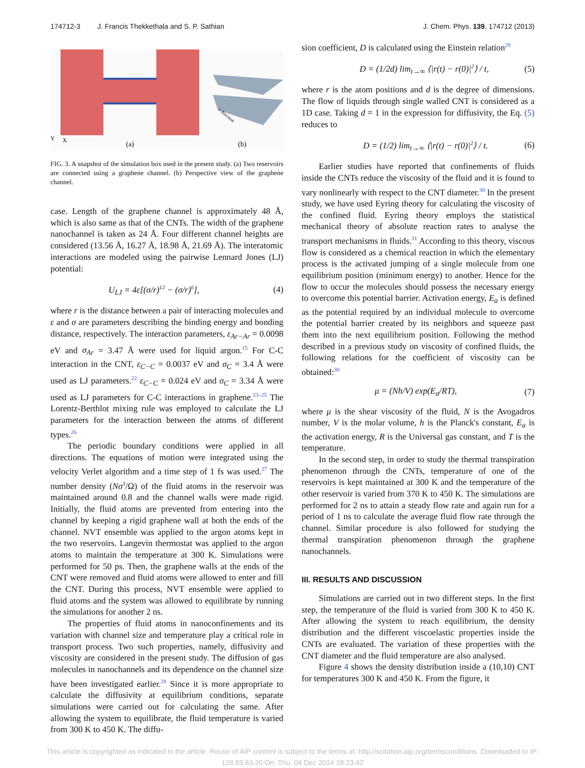174712-3 J. Francis Thekkethala and S. P. Sathian J. Chem. Phys. 139, 174712 (2013)
Y
X
(a)
x direction
(b)
FIG. 3. A snapshot of the simulation box used in the present study. (a) Two reservoirs are connected using a graphene channel. (b) Perspective view of the graphene channel.
case. Length of the graphene channel is approximately 48 Å, which is also same as that of the CNTs. The width of the graphene nanochannel is taken as 24 Å. Four different channel heights are considered (13.56 Å, 16.27 Å, 18.98 Å, 21.69 Å). The interatomic interactions are modeled using the pairwise Lennard Jones (LJ) potential:
U<sub>LJ</sub> = 4ε[(σ/r)<sup>12</sup> − (σ/r)<sup>6</sup>], (4)
where r is the distance between a pair of interacting molecules and ε and σ are parameters describing the binding energy and bonding distance, respectively. The interaction parameters, ε<sub>Ar−Ar</sub> = 0.0098 eV and σ<sub>Ar</sub> = 3.47 Å were used for liquid argon.<sup>15</sup> For C-C interaction in the CNT, ε<sub>C−C</sub> = 0.0037 eV and σ<sub>C</sub> = 3.4 Å were used as LJ parameters.<sup>22</sup> ε<sub>C−C</sub> = 0.024 eV and σ<sub>C</sub> = 3.34 Å were used as LJ parameters for C-C interactions in graphene.<sup>23–25</sup> The Lorentz-Berthlot mixing rule was employed to calculate the LJ parameters for the interaction between the atoms of different types.<sup>26</sup>
The periodic boundary conditions were applied in all directions. The equations of motion were integrated using the velocity Verlet algorithm and a time step of 1 fs was used.<sup>27</sup> The number density (Nσ<sup>3</sup>/Ω) of the fluid atoms in the reservoir was maintained around 0.8 and the channel walls were made rigid. Initially, the fluid atoms are prevented from entering into the channel by keeping a rigid graphene wall at both the ends of the channel. NVT ensemble was applied to the argon atoms kept in the two reservoirs. Langevin thermostat was applied to the argon atoms to maintain the temperature at 300 K. Simulations were performed for 50 ps. Then, the graphene walls at the ends of the CNT were removed and fluid atoms were allowed to enter and fill the CNT. During this process, NVT ensemble were applied to fluid atoms and the system was allowed to equilibrate by running the simulations for another 2 ns.
The properties of fluid atoms in nanoconfinements and its variation with channel size and temperature play a critical role in transport process. Two such properties, namely, diffusivity and viscosity are considered in the present study. The diffusion of gas molecules in nanochannels and its dependence on the channel size have been investigated earlier.<sup>28</sup> Since it is more appropriate to calculate the diffusivity at equilibrium conditions, separate simulations were carried out for calculating the same. After allowing the system to equilibrate, the fluid temperature is varied from 300 K to 450 K. The diffu-
sion coefficient, D is calculated using the Einstein relation<sup>29</sup>
D = (1/2d) lim<sub>t→∞</sub> ⟨|r(t) − r(0)|<sup>2</sup>⟩ / t, (5)
where r is the atom positions and d is the degree of dimensions. The flow of liquids through single walled CNT is considered as a 1D case. Taking d = 1 in the expression for diffusivity, the Eq. (5) reduces to
D = (1/2) lim<sub>t→∞</sub> ⟨|r(t) − r(0)|<sup>2</sup>⟩ / t. (6)
Earlier studies have reported that confinements of fluids inside the CNTs reduce the viscosity of the fluid and it is found to vary nonlinearly with respect to the CNT diameter.<sup>30</sup> In the present study, we have used Eyring theory for calculating the viscosity of the confined fluid. Eyring theory employs the statistical mechanical theory of absolute reaction rates to analyse the transport mechanisms in fluids.<sup>31</sup> According to this theory, viscous flow is considered as a chemical reaction in which the elementary process is the activated jumping of a single molecule from one equilibrium position (minimum energy) to another. Hence for the flow to occur the molecules should possess the necessary energy to overcome this potential barrier. Activation energy, E<sub>a</sub> is defined as the potential required by an individual molecule to overcome the potential barrier created by its neighbors and squeeze past them into the next equilibrium position. Following the method described in a previous study on viscosity of confined fluids, the following relations for the coefficient of viscosity can be obtained:<sup>30</sup>
μ = (Nh/V) exp(E<sub>a</sub>/RT), (7)
where μ is the shear viscosity of the fluid, N is the Avogadros number, V is the molar volume, h is the Planck's constant, E<sub>a</sub> is the activation energy, R is the Universal gas constant, and T is the temperature.
In the second step, in order to study the thermal transpiration phenomenon through the CNTs, temperature of one of the reservoirs is kept maintained at 300 K and the temperature of the other reservoir is varied from 370 K to 450 K. The simulations are performed for 2 ns to attain a steady flow rate and again run for a period of 1 ns to calculate the average fluid flow rate through the channel. Similar procedure is also followed for studying the thermal transpiration phenomenon through the graphene nanochannels.
III. RESULTS AND DISCUSSION
Simulations are carried out in two different steps. In the first step, the temperature of the fluid is varied from 300 K to 450 K. After allowing the system to reach equilibrium, the density distribution and the different viscoelastic properties inside the CNTs are evaluated. The variation of these properties with the CNT diameter and the fluid temperature are also analysed.
Figure 4 shows the density distribution inside a (10,10) CNT for temperatures 300 K and 450 K. From the figure, it
This article is copyrighted as indicated in the article. Reuse of AIP content is subject to the terms at: http://scitation.aip.org/termsconditions. Downloaded to IP:
128.83.63.20 On: Thu, 04 Dec 2014 18:23:42